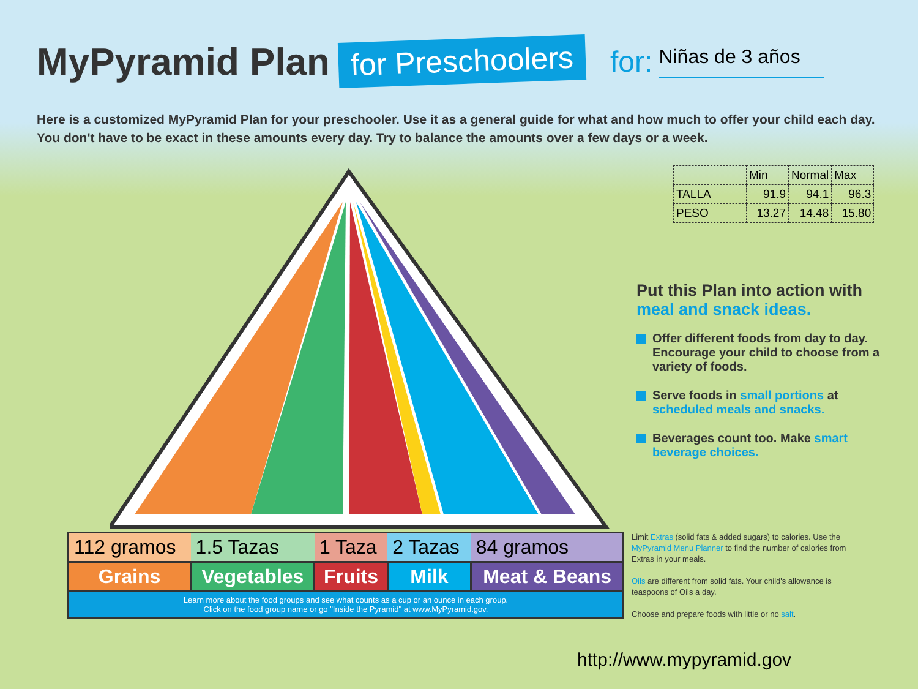MyPyramid Plan for Preschoolers for: Niñas de 3 años
Here is a customized MyPyramid Plan for your preschooler. Use it as a general guide for what and how much to offer your child each day. You don't have to be exact in these amounts every day. Try to balance the amounts over a few days or a week.
| | Min | Normal | Max |
| TALLA | 91.9 | 94.1 | 96.3 |
| PESO | 13.27 | 14.48 | 15.80 |
Put this Plan into action with meal and snack ideas.
Offer different foods from day to day. Encourage your child to choose from a variety of foods.
Serve foods in small portions at scheduled meals and snacks.
Beverages count too. Make smart beverage choices.
| 112 gramos | 1.5 Tazas | 1 Taza | 2 Tazas | 84 gramos |
| Grains | Vegetables | Fruits | Milk | Meat & Beans |
Learn more about the food groups and see what counts as a cup or an ounce in each group.
Click on the food group name or go "Inside the Pyramid" at www.MyPyramid.gov.
Limit Extras (solid fats & added sugars) to calories. Use the MyPyramid Menu Planner to find the number of calories from Extras in your meals.
Oils are different from solid fats. Your child's allowance is teaspoons of Oils a day.
Choose and prepare foods with little or no salt.
http://www.mypyramid.gov